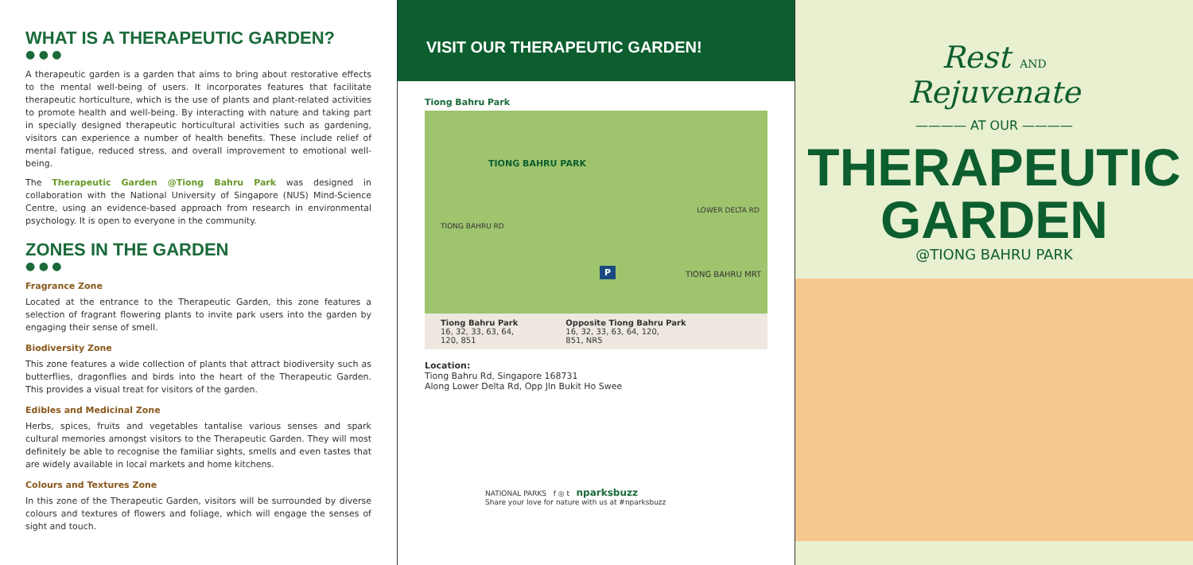WHAT IS A THERAPEUTIC GARDEN?
● ● ●
A therapeutic garden is a garden that aims to bring about restorative effects to the mental well-being of users. It incorporates features that facilitate therapeutic horticulture, which is the use of plants and plant-related activities to promote health and well-being. By interacting with nature and taking part in specially designed therapeutic horticultural activities such as gardening, visitors can experience a number of health benefits. These include relief of mental fatigue, reduced stress, and overall improvement to emotional well-being.
The Therapeutic Garden @Tiong Bahru Park was designed in collaboration with the National University of Singapore (NUS) Mind-Science Centre, using an evidence-based approach from research in environmental psychology. It is open to everyone in the community.
ZONES IN THE GARDEN
● ● ●
Fragrance Zone
Located at the entrance to the Therapeutic Garden, this zone features a selection of fragrant flowering plants to invite park users into the garden by engaging their sense of smell.
Biodiversity Zone
This zone features a wide collection of plants that attract biodiversity such as butterflies, dragonflies and birds into the heart of the Therapeutic Garden. This provides a visual treat for visitors of the garden.
Edibles and Medicinal Zone
Herbs, spices, fruits and vegetables tantalise various senses and spark cultural memories amongst visitors to the Therapeutic Garden. They will most definitely be able to recognise the familiar sights, smells and even tastes that are widely available in local markets and home kitchens.
Colours and Textures Zone
In this zone of the Therapeutic Garden, visitors will be surrounded by diverse colours and textures of flowers and foliage, which will engage the senses of sight and touch.
VISIT OUR THERAPEUTIC GARDEN!
Tiong Bahru Park
TIONG BAHRU PARK
TIONG BAHRU RD
LOWER DELTA RD
TIONG BAHRU MRT P
Tiong Bahru Park
16, 32, 33, 63, 64,
120, 851
Opposite Tiong Bahru Park
16, 32, 33, 63, 64, 120,
851, NR5
Location:
Tiong Bahru Rd, Singapore 168731
Along Lower Delta Rd, Opp Jln Bukit Ho Swee
NATIONAL PARKS f ◎ t nparksbuzz
Share your love for nature with us at #nparksbuzz
Rest AND
Rejuvenate
———— AT OUR ————
THERAPEUTIC
GARDEN
@TIONG BAHRU PARK